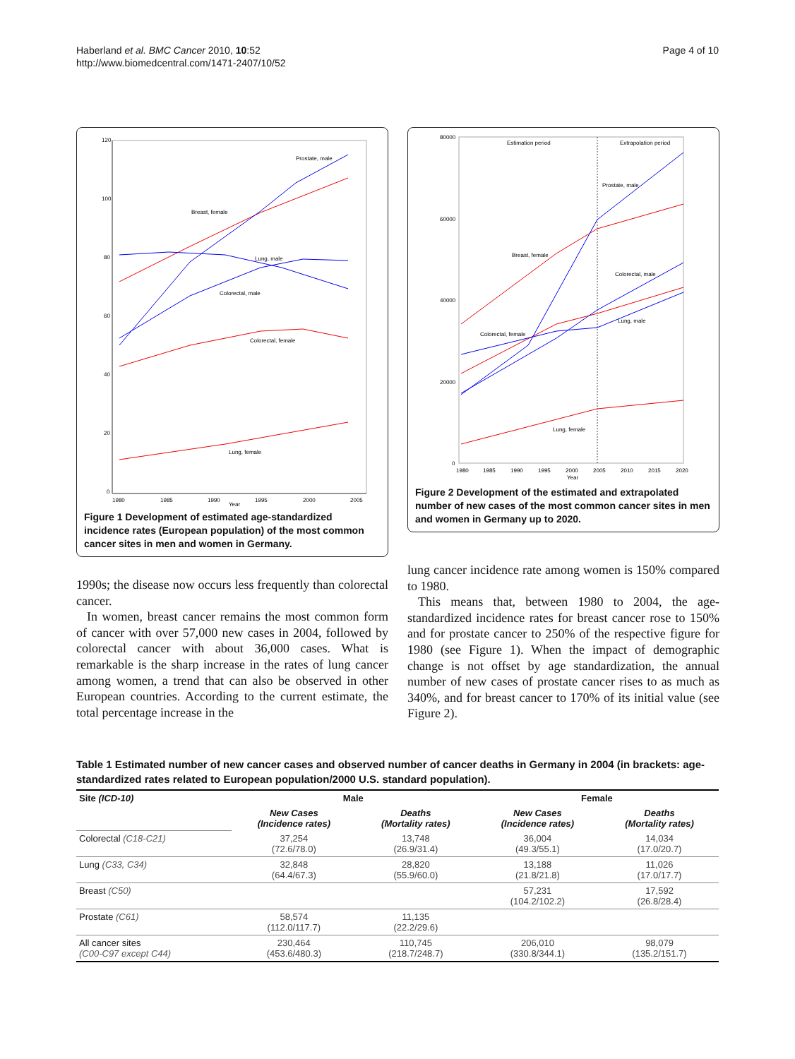Haberland et al. BMC Cancer 2010, 10:52
http://www.biomedcentral.com/1471-2407/10/52
Page 4 of 10
120
100
80
60
40
20
0
1980
1985
1990
1995
2000
2005
Year
Prostate, male
Breast, female
Lung, male
Colorectal, male
Colorectal, female
Lung, female
Figure 1 Development of estimated age-standardized incidence rates (European population) of the most common cancer sites in men and women in Germany.
1990s; the disease now occurs less frequently than colorectal cancer.
In women, breast cancer remains the most common form of cancer with over 57,000 new cases in 2004, followed by colorectal cancer with about 36,000 cases. What is remarkable is the sharp increase in the rates of lung cancer among women, a trend that can also be observed in other European countries. According to the current estimate, the total percentage increase in the
80000
60000
40000
20000
0
Estimation period
Extrapolation period
1980
1985
1990
1995
2000
2005
2010
2015
2020
Year
Prostate, male
Breast, female
Colorectal, male
Lung, male
Colorectal, female
Lung, female
Figure 2 Development of the estimated and extrapolated number of new cases of the most common cancer sites in men and women in Germany up to 2020.
lung cancer incidence rate among women is 150% compared to 1980.
This means that, between 1980 to 2004, the age-standardized incidence rates for breast cancer rose to 150% and for prostate cancer to 250% of the respective figure for 1980 (see Figure 1). When the impact of demographic change is not offset by age standardization, the annual number of new cases of prostate cancer rises to as much as 340%, and for breast cancer to 170% of its initial value (see Figure 2).
Table 1 Estimated number of new cancer cases and observed number of cancer deaths in Germany in 2004 (in brackets: age-standardized rates related to European population/2000 U.S. standard population).
| Site (ICD-10) | Male | | Female | |
| --- | --- | --- | --- | --- |
| | New Cases (Incidence rates) | Deaths (Mortality rates) | New Cases (Incidence rates) | Deaths (Mortality rates) |
| Colorectal (C18-C21) | 37,254 (72.6/78.0) | 13,748 (26.9/31.4) | 36,004 (49.3/55.1) | 14,034 (17.0/20.7) |
| Lung (C33, C34) | 32,848 (64.4/67.3) | 28,820 (55.9/60.0) | 13,188 (21.8/21.8) | 11,026 (17.0/17.7) |
| Breast (C50) | | | 57,231 (104.2/102.2) | 17,592 (26.8/28.4) |
| Prostate (C61) | 58,574 (112.0/117.7) | 11,135 (22.2/29.6) | | |
| All cancer sites (C00-C97 except C44) | 230,464 (453.6/480.3) | 110,745 (218.7/248.7) | 206,010 (330.8/344.1) | 98,079 (135.2/151.7) |